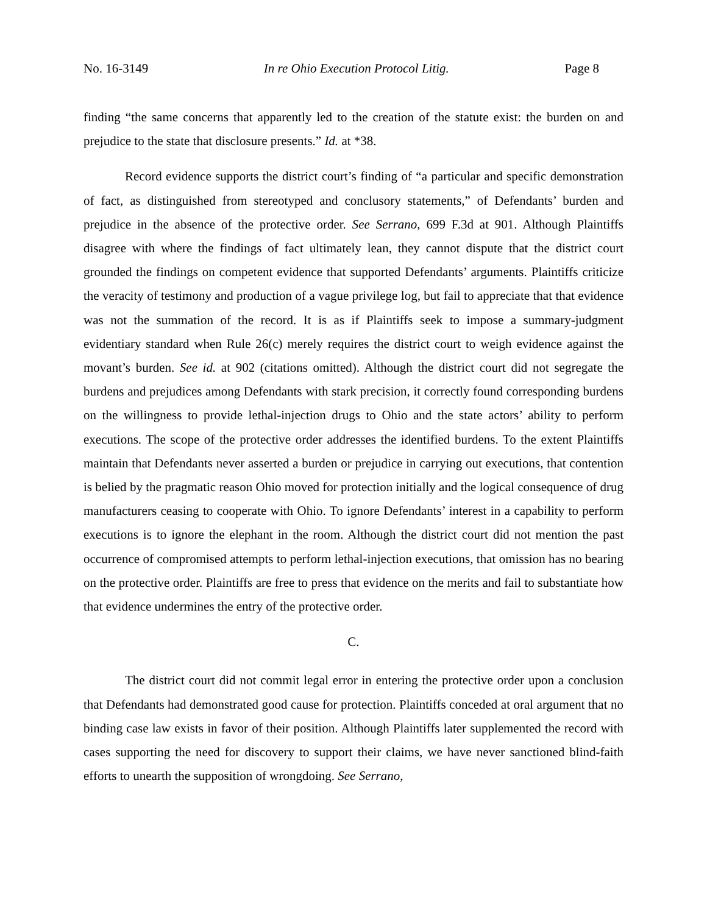No. 16-3149 In re Ohio Execution Protocol Litig. Page 8
finding “the same concerns that apparently led to the creation of the statute exist: the burden on and prejudice to the state that disclosure presents.” Id. at *38.
Record evidence supports the district court’s finding of “a particular and specific demonstration of fact, as distinguished from stereotyped and conclusory statements,” of Defendants’ burden and prejudice in the absence of the protective order. See Serrano, 699 F.3d at 901. Although Plaintiffs disagree with where the findings of fact ultimately lean, they cannot dispute that the district court grounded the findings on competent evidence that supported Defendants’ arguments. Plaintiffs criticize the veracity of testimony and production of a vague privilege log, but fail to appreciate that that evidence was not the summation of the record. It is as if Plaintiffs seek to impose a summary-judgment evidentiary standard when Rule 26(c) merely requires the district court to weigh evidence against the movant’s burden. See id. at 902 (citations omitted). Although the district court did not segregate the burdens and prejudices among Defendants with stark precision, it correctly found corresponding burdens on the willingness to provide lethal-injection drugs to Ohio and the state actors’ ability to perform executions. The scope of the protective order addresses the identified burdens. To the extent Plaintiffs maintain that Defendants never asserted a burden or prejudice in carrying out executions, that contention is belied by the pragmatic reason Ohio moved for protection initially and the logical consequence of drug manufacturers ceasing to cooperate with Ohio. To ignore Defendants’ interest in a capability to perform executions is to ignore the elephant in the room. Although the district court did not mention the past occurrence of compromised attempts to perform lethal-injection executions, that omission has no bearing on the protective order. Plaintiffs are free to press that evidence on the merits and fail to substantiate how that evidence undermines the entry of the protective order.
C.
The district court did not commit legal error in entering the protective order upon a conclusion that Defendants had demonstrated good cause for protection. Plaintiffs conceded at oral argument that no binding case law exists in favor of their position. Although Plaintiffs later supplemented the record with cases supporting the need for discovery to support their claims, we have never sanctioned blind-faith efforts to unearth the supposition of wrongdoing. See Serrano,